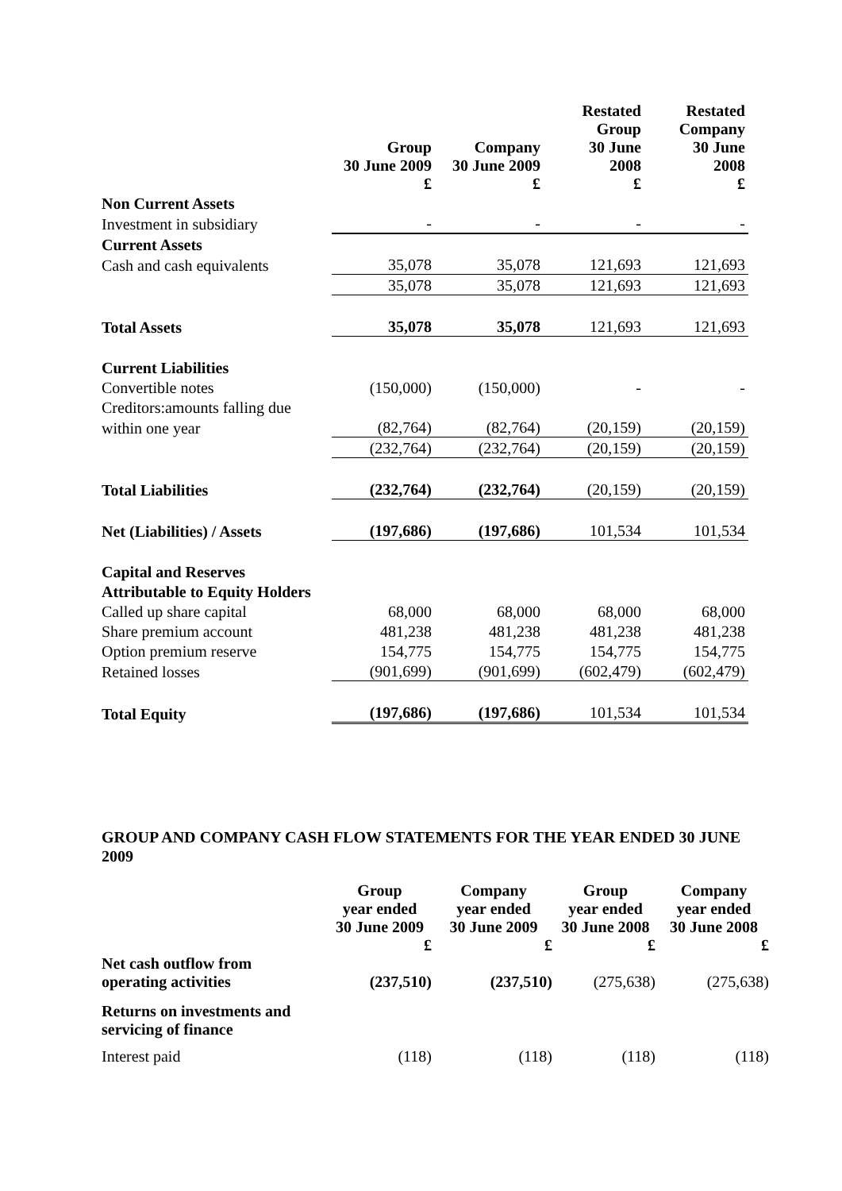| | Group 30 June 2009 £ | Company 30 June 2009 £ | Restated Group 30 June 2008 £ | Restated Company 30 June 2008 £ |
| --- | --- | --- | --- | --- |
| Non Current Assets | | | | |
| Investment in subsidiary | - | - | - | - |
| Current Assets | | | | |
| Cash and cash equivalents | 35,078 | 35,078 | 121,693 | 121,693 |
| | 35,078 | 35,078 | 121,693 | 121,693 |
| Total Assets | 35,078 | 35,078 | 121,693 | 121,693 |
| Current Liabilities | | | | |
| Convertible notes | (150,000) | (150,000) | - | - |
| Creditors:amounts falling due | | | | |
| within one year | (82,764) | (82,764) | (20,159) | (20,159) |
| | (232,764) | (232,764) | (20,159) | (20,159) |
| Total Liabilities | (232,764) | (232,764) | (20,159) | (20,159) |
| Net (Liabilities) / Assets | (197,686) | (197,686) | 101,534 | 101,534 |
| Capital and Reserves | | | | |
| Attributable to Equity Holders | | | | |
| Called up share capital | 68,000 | 68,000 | 68,000 | 68,000 |
| Share premium account | 481,238 | 481,238 | 481,238 | 481,238 |
| Option premium reserve | 154,775 | 154,775 | 154,775 | 154,775 |
| Retained losses | (901,699) | (901,699) | (602,479) | (602,479) |
| Total Equity | (197,686) | (197,686) | 101,534 | 101,534 |
GROUP AND COMPANY CASH FLOW STATEMENTS FOR THE YEAR ENDED 30 JUNE 2009
| | Group year ended 30 June 2009 £ | Company year ended 30 June 2009 £ | Group year ended 30 June 2008 £ | Company year ended 30 June 2008 £ |
| --- | --- | --- | --- | --- |
| Net cash outflow from operating activities | (237,510) | (237,510) | (275,638) | (275,638) |
| Returns on investments and servicing of finance | | | | |
| Interest paid | (118) | (118) | (118) | (118) |